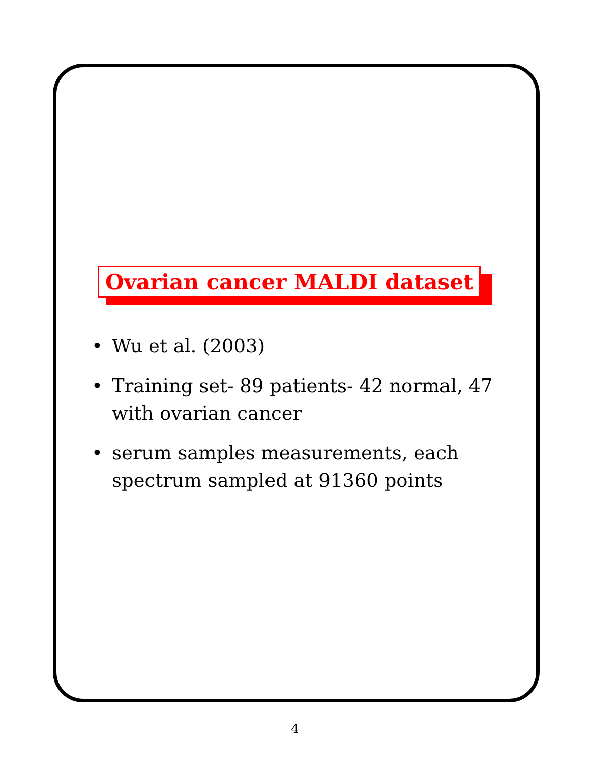Ovarian cancer MALDI dataset
• Wu et al. (2003)
• Training set- 89 patients- 42 normal, 47 with ovarian cancer
• serum samples measurements, each spectrum sampled at 91360 points
4